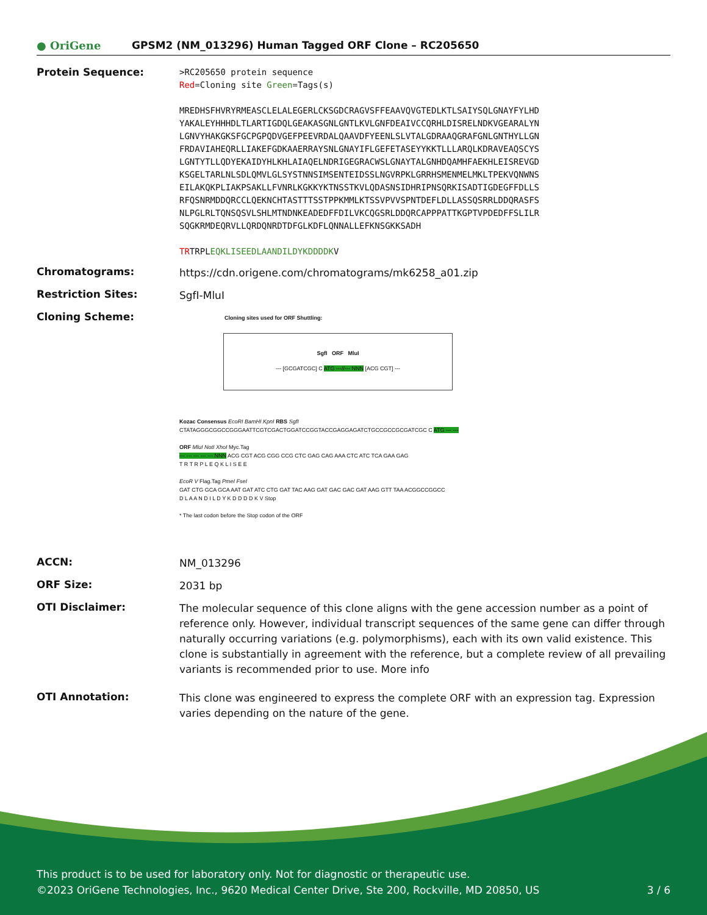● OriGene
GPSM2 (NM_013296) Human Tagged ORF Clone – RC205650
Protein Sequence:
>RC205650 protein sequence
Red=Cloning site Green=Tags(s)
MREDHSFHVRYRMEASCLELALEGERLCKSGDCRAGVSFFEAAVQVGTEDLKTLSAIYSQLGNAYFYLHD
YAKALEYHHHDLTLARTIGDQLGEAKASGNLGNTLKVLGNFDEAIVCCQRHLDISRELNDKVGEARALYN
LGNVYHAKGKSFGCPGPQDVGEFPEEVRDALQAAVDFYEENLSLVTALGDRAAQGRAFGNLGNTHYLLGN
FRDAVIAHEQRLLIAKEFGDKAAERRAYSNLGNAYIFLGEFETASEYYKKTLLLARQLKDRAVEAQSCYS
LGNTYTLLQDYEKAIDYHLKHLAIAQELNDRIGEGRACWSLGNAYTALGNHDQAMHFAEKHLEISREVGD
KSGELTARLNLSDLQMVLGLSYSTNNSIMSENTEIDSSLNGVRPKLGRRHSMENMELMKLTPEKVQNWNS
EILAKQKPLIAKPSAKLLFVNRLKGKKYKTNSSTKVLQDASNSIDHRIPNSQRKISADTIGDEGFFDLLS
RFQSNRMDDQRCCLQEKNCHTASTTTSSTPPKMMLKTSSVPVVSPNTDEFLDLLASSQSRRLDDQRASFS
NLPGLRLTQNSQSVLSHLMTNDNKEADEDFFDILVKCQGSRLDDQRCAPPPATTKGPTVPDEDFFSLILR
SQGKRMDEQRVLLQRDQNRDTDFGLKDFLQNNALLEFKNSGKKSADH
TRTRPLEQKLISEEDLAANDILDYKDDDDKV
Chromatograms:
https://cdn.origene.com/chromatograms/mk6258_a01.zip
Restriction Sites:
SgfI-MluI
Cloning Scheme:
Cloning sites used for ORF Shuttling:
SgfI ORF MluI
--- [GCGATCGC] C ATG ---//--- NNN [ACG CGT] ---
Kozac Consensus EcoRI BamHI KpnI RBS SgfI
CTATAGGGCGGCCGGGAATTCGTCGACTGGATCCGGTACCGAGGAGATCTGCCGCCGCGATCGC C ATG --- ---
ORF MluI NotI XhoI Myc.Tag
--- --- --- --- --- NNN ACG CGT ACG CGG CCG CTC GAG CAG AAA CTC ATC TCA GAA GAG
T R T R P L E Q K L I S E E
EcoR V Flag.Tag PmeI FseI
GAT CTG GCA GCA AAT GAT ATC CTG GAT TAC AAG GAT GAC GAC GAT AAG GTT TAA ACGGCCGGCC
D L A A N D I L D Y K D D D D K V Stop
* The last codon before the Stop codon of the ORF
ACCN:
NM_013296
ORF Size:
2031 bp
OTI Disclaimer:
The molecular sequence of this clone aligns with the gene accession number as a point of reference only. However, individual transcript sequences of the same gene can differ through naturally occurring variations (e.g. polymorphisms), each with its own valid existence. This clone is substantially in agreement with the reference, but a complete review of all prevailing variants is recommended prior to use. More info
OTI Annotation:
This clone was engineered to express the complete ORF with an expression tag. Expression varies depending on the nature of the gene.
This product is to be used for laboratory only. Not for diagnostic or therapeutic use.
©2023 OriGene Technologies, Inc., 9620 Medical Center Drive, Ste 200, Rockville, MD 20850, US 3 / 6